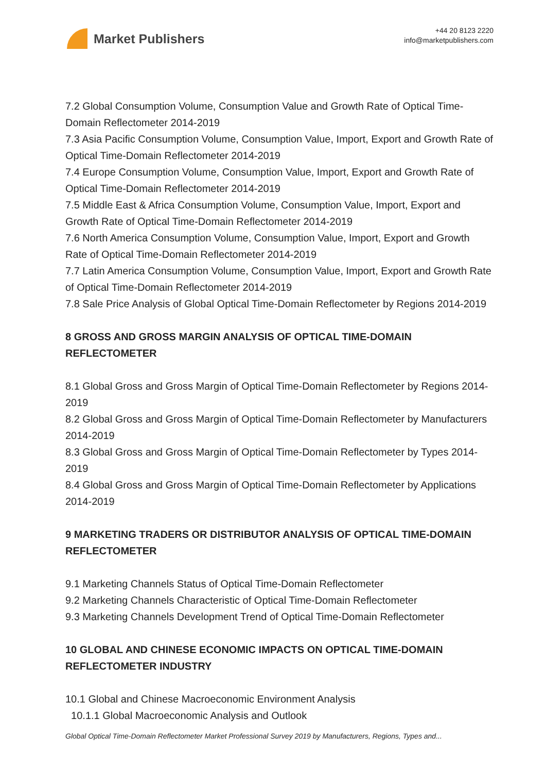Market Publishers
+44 20 8123 2220
info@marketpublishers.com
7.2 Global Consumption Volume, Consumption Value and Growth Rate of Optical Time-Domain Reflectometer 2014-2019
7.3 Asia Pacific Consumption Volume, Consumption Value, Import, Export and Growth Rate of Optical Time-Domain Reflectometer 2014-2019
7.4 Europe Consumption Volume, Consumption Value, Import, Export and Growth Rate of Optical Time-Domain Reflectometer 2014-2019
7.5 Middle East & Africa Consumption Volume, Consumption Value, Import, Export and Growth Rate of Optical Time-Domain Reflectometer 2014-2019
7.6 North America Consumption Volume, Consumption Value, Import, Export and Growth Rate of Optical Time-Domain Reflectometer 2014-2019
7.7 Latin America Consumption Volume, Consumption Value, Import, Export and Growth Rate of Optical Time-Domain Reflectometer 2014-2019
7.8 Sale Price Analysis of Global Optical Time-Domain Reflectometer by Regions 2014-2019
8 GROSS AND GROSS MARGIN ANALYSIS OF OPTICAL TIME-DOMAIN REFLECTOMETER
8.1 Global Gross and Gross Margin of Optical Time-Domain Reflectometer by Regions 2014-2019
8.2 Global Gross and Gross Margin of Optical Time-Domain Reflectometer by Manufacturers 2014-2019
8.3 Global Gross and Gross Margin of Optical Time-Domain Reflectometer by Types 2014-2019
8.4 Global Gross and Gross Margin of Optical Time-Domain Reflectometer by Applications 2014-2019
9 MARKETING TRADERS OR DISTRIBUTOR ANALYSIS OF OPTICAL TIME-DOMAIN REFLECTOMETER
9.1 Marketing Channels Status of Optical Time-Domain Reflectometer
9.2 Marketing Channels Characteristic of Optical Time-Domain Reflectometer
9.3 Marketing Channels Development Trend of Optical Time-Domain Reflectometer
10 GLOBAL AND CHINESE ECONOMIC IMPACTS ON OPTICAL TIME-DOMAIN REFLECTOMETER INDUSTRY
10.1 Global and Chinese Macroeconomic Environment Analysis
10.1.1 Global Macroeconomic Analysis and Outlook
Global Optical Time-Domain Reflectometer Market Professional Survey 2019 by Manufacturers, Regions, Types and...